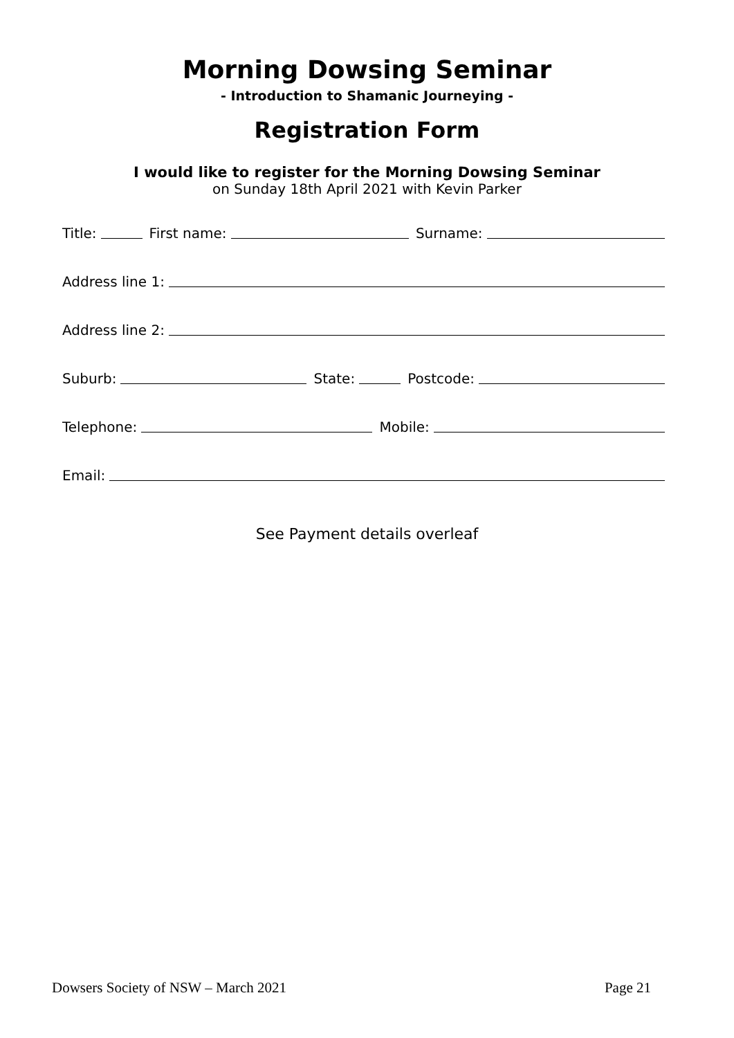Morning Dowsing Seminar
- Introduction to Shamanic Journeying -
Registration Form
I would like to register for the Morning Dowsing Seminar
on Sunday 18th April 2021 with Kevin Parker
Title: First name: Surname:
Address line 1:
Address line 2:
Suburb: State: Postcode:
Telephone: Mobile:
Email:
See Payment details overleaf
Dowsers Society of NSW – March 2021 Page 21